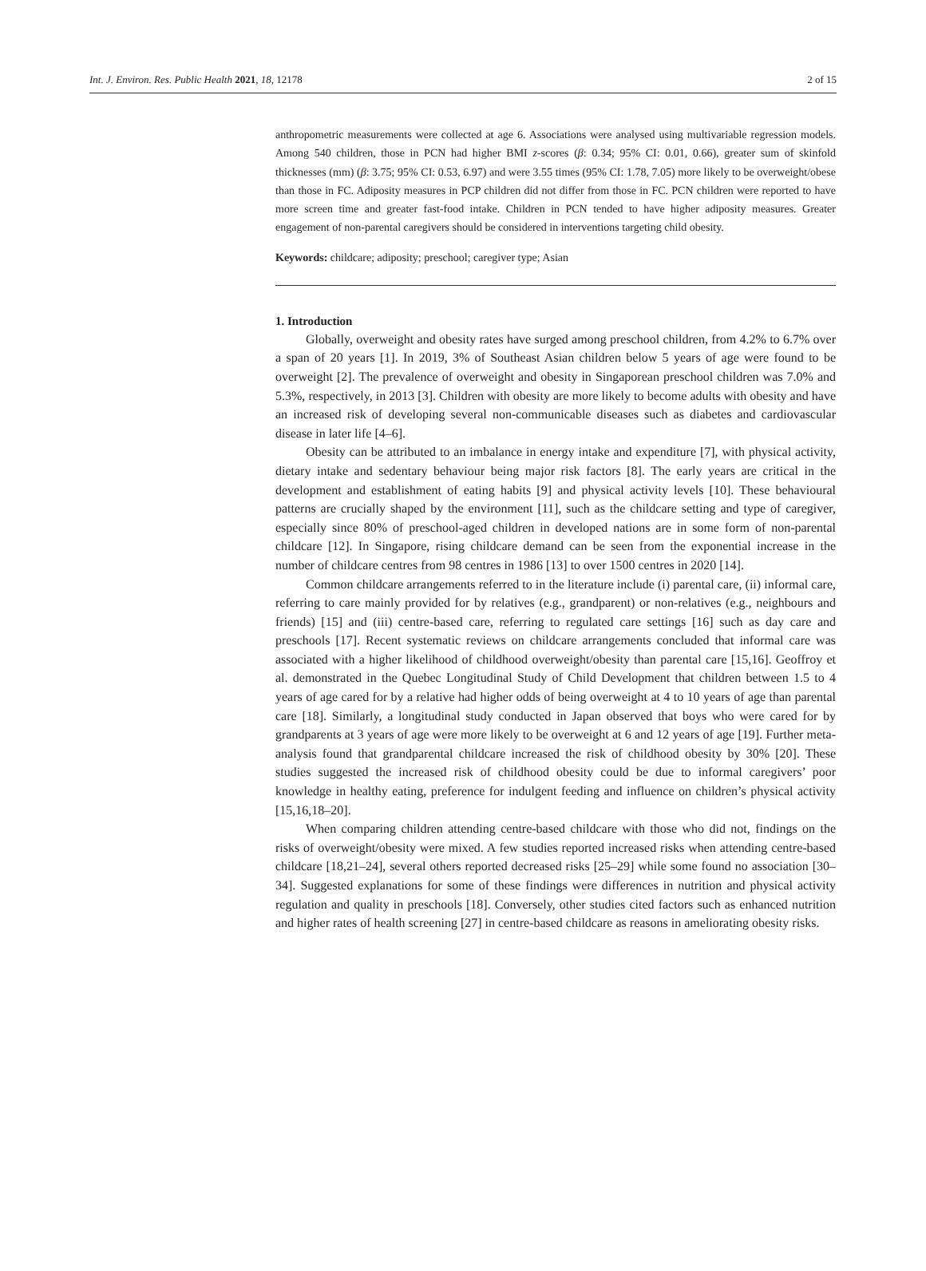Int. J. Environ. Res. Public Health 2021, 18, 12178 2 of 15
anthropometric measurements were collected at age 6. Associations were analysed using multivariable regression models. Among 540 children, those in PCN had higher BMI z-scores (β: 0.34; 95% CI: 0.01, 0.66), greater sum of skinfold thicknesses (mm) (β: 3.75; 95% CI: 0.53, 6.97) and were 3.55 times (95% CI: 1.78, 7.05) more likely to be overweight/obese than those in FC. Adiposity measures in PCP children did not differ from those in FC. PCN children were reported to have more screen time and greater fast-food intake. Children in PCN tended to have higher adiposity measures. Greater engagement of non-parental caregivers should be considered in interventions targeting child obesity.
Keywords: childcare; adiposity; preschool; caregiver type; Asian
1. Introduction
Globally, overweight and obesity rates have surged among preschool children, from 4.2% to 6.7% over a span of 20 years [1]. In 2019, 3% of Southeast Asian children below 5 years of age were found to be overweight [2]. The prevalence of overweight and obesity in Singaporean preschool children was 7.0% and 5.3%, respectively, in 2013 [3]. Children with obesity are more likely to become adults with obesity and have an increased risk of developing several non-communicable diseases such as diabetes and cardiovascular disease in later life [4–6].
Obesity can be attributed to an imbalance in energy intake and expenditure [7], with physical activity, dietary intake and sedentary behaviour being major risk factors [8]. The early years are critical in the development and establishment of eating habits [9] and physical activity levels [10]. These behavioural patterns are crucially shaped by the environment [11], such as the childcare setting and type of caregiver, especially since 80% of preschool-aged children in developed nations are in some form of non-parental childcare [12]. In Singapore, rising childcare demand can be seen from the exponential increase in the number of childcare centres from 98 centres in 1986 [13] to over 1500 centres in 2020 [14].
Common childcare arrangements referred to in the literature include (i) parental care, (ii) informal care, referring to care mainly provided for by relatives (e.g., grandparent) or non-relatives (e.g., neighbours and friends) [15] and (iii) centre-based care, referring to regulated care settings [16] such as day care and preschools [17]. Recent systematic reviews on childcare arrangements concluded that informal care was associated with a higher likelihood of childhood overweight/obesity than parental care [15,16]. Geoffroy et al. demonstrated in the Quebec Longitudinal Study of Child Development that children between 1.5 to 4 years of age cared for by a relative had higher odds of being overweight at 4 to 10 years of age than parental care [18]. Similarly, a longitudinal study conducted in Japan observed that boys who were cared for by grandparents at 3 years of age were more likely to be overweight at 6 and 12 years of age [19]. Further meta-analysis found that grandparental childcare increased the risk of childhood obesity by 30% [20]. These studies suggested the increased risk of childhood obesity could be due to informal caregivers’ poor knowledge in healthy eating, preference for indulgent feeding and influence on children’s physical activity [15,16,18–20].
When comparing children attending centre-based childcare with those who did not, findings on the risks of overweight/obesity were mixed. A few studies reported increased risks when attending centre-based childcare [18,21–24], several others reported decreased risks [25–29] while some found no association [30–34]. Suggested explanations for some of these findings were differences in nutrition and physical activity regulation and quality in preschools [18]. Conversely, other studies cited factors such as enhanced nutrition and higher rates of health screening [27] in centre-based childcare as reasons in ameliorating obesity risks.